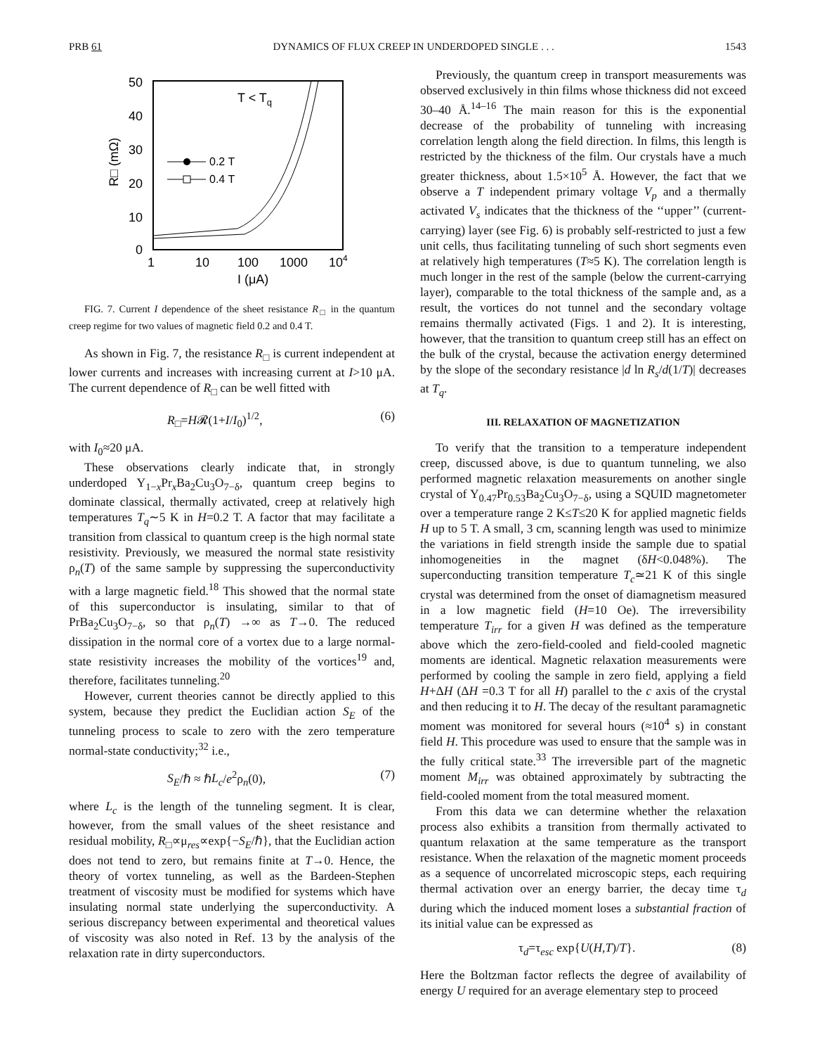PRB 61 DYNAMICS OF FLUX CREEP IN UNDERDOPED SINGLE . . . 1543
50
40
30
20
10
0
1
10
100
1000
104
I (μA)
R□ (mΩ)
T < Tq
0.2 T
0.4 T
FIG. 7. Current I dependence of the sheet resistance R<sub>□</sub> in the quantum creep regime for two values of magnetic field 0.2 and 0.4 T.
As shown in Fig. 7, the resistance R<sub>□</sub> is current independent at lower currents and increases with increasing current at I>10 μA. The current dependence of R<sub>□</sub> can be well fitted with
R<sub>□</sub>=H𝓡(1+I/I<sub>0</sub>)<sup>1/2</sup>, (6)
with I<sub>0</sub>≈20 μA.
These observations clearly indicate that, in strongly underdoped Y<sub>1−x</sub>Pr<sub>x</sub>Ba<sub>2</sub>Cu<sub>3</sub>O<sub>7−δ</sub>, quantum creep begins to dominate classical, thermally activated, creep at relatively high temperatures T<sub>q</sub>∼5 K in H=0.2 T. A factor that may facilitate a transition from classical to quantum creep is the high normal state resistivity. Previously, we measured the normal state resistivity ρ<sub>n</sub>(T) of the same sample by suppressing the superconductivity with a large magnetic field.<sup>18</sup> This showed that the normal state of this superconductor is insulating, similar to that of PrBa<sub>2</sub>Cu<sub>3</sub>O<sub>7−δ</sub>, so that ρ<sub>n</sub>(T) →∞ as T→0. The reduced dissipation in the normal core of a vortex due to a large normal-state resistivity increases the mobility of the vortices<sup>19</sup> and, therefore, facilitates tunneling.<sup>20</sup>
However, current theories cannot be directly applied to this system, because they predict the Euclidian action S<sub>E</sub> of the tunneling process to scale to zero with the zero temperature normal-state conductivity;<sup>32</sup> i.e.,
S<sub>E</sub>/ℏ ≈ ℏL<sub>c</sub>/e<sup>2</sup>ρ<sub>n</sub>(0), (7)
where L<sub>c</sub> is the length of the tunneling segment. It is clear, however, from the small values of the sheet resistance and residual mobility, R<sub>□</sub>∝μ<sub>res</sub>∝exp{−S<sub>E</sub>/ℏ}, that the Euclidian action does not tend to zero, but remains finite at T→0. Hence, the theory of vortex tunneling, as well as the Bardeen-Stephen treatment of viscosity must be modified for systems which have insulating normal state underlying the superconductivity. A serious discrepancy between experimental and theoretical values of viscosity was also noted in Ref. 13 by the analysis of the relaxation rate in dirty superconductors.
Previously, the quantum creep in transport measurements was observed exclusively in thin films whose thickness did not exceed 30–40 Å.<sup>14–16</sup> The main reason for this is the exponential decrease of the probability of tunneling with increasing correlation length along the field direction. In films, this length is restricted by the thickness of the film. Our crystals have a much greater thickness, about 1.5×10<sup>5</sup> Å. However, the fact that we observe a T independent primary voltage V<sub>p</sub> and a thermally activated V<sub>s</sub> indicates that the thickness of the ‘‘upper’’ (current-carrying) layer (see Fig. 6) is probably self-restricted to just a few unit cells, thus facilitating tunneling of such short segments even at relatively high temperatures (T≈5 K). The correlation length is much longer in the rest of the sample (below the current-carrying layer), comparable to the total thickness of the sample and, as a result, the vortices do not tunnel and the secondary voltage remains thermally activated (Figs. 1 and 2). It is interesting, however, that the transition to quantum creep still has an effect on the bulk of the crystal, because the activation energy determined by the slope of the secondary resistance |d ln R<sub>s</sub>/d(1/T)| decreases at T<sub>q</sub>.
III. RELAXATION OF MAGNETIZATION
To verify that the transition to a temperature independent creep, discussed above, is due to quantum tunneling, we also performed magnetic relaxation measurements on another single crystal of Y<sub>0.47</sub>Pr<sub>0.53</sub>Ba<sub>2</sub>Cu<sub>3</sub>O<sub>7−δ</sub>, using a SQUID magnetometer over a temperature range 2 K≤T≤20 K for applied magnetic fields H up to 5 T. A small, 3 cm, scanning length was used to minimize the variations in field strength inside the sample due to spatial inhomogeneities in the magnet (δH<0.048%). The superconducting transition temperature T<sub>c</sub>≃21 K of this single crystal was determined from the onset of diamagnetism measured in a low magnetic field (H=10 Oe). The irreversibility temperature T<sub>irr</sub> for a given H was defined as the temperature above which the zero-field-cooled and field-cooled magnetic moments are identical. Magnetic relaxation measurements were performed by cooling the sample in zero field, applying a field H+ΔH (ΔH =0.3 T for all H) parallel to the c axis of the crystal and then reducing it to H. The decay of the resultant paramagnetic moment was monitored for several hours (≈10<sup>4</sup> s) in constant field H. This procedure was used to ensure that the sample was in the fully critical state.<sup>33</sup> The irreversible part of the magnetic moment M<sub>irr</sub> was obtained approximately by subtracting the field-cooled moment from the total measured moment.
From this data we can determine whether the relaxation process also exhibits a transition from thermally activated to quantum relaxation at the same temperature as the transport resistance. When the relaxation of the magnetic moment proceeds as a sequence of uncorrelated microscopic steps, each requiring thermal activation over an energy barrier, the decay time τ<sub>d</sub> during which the induced moment loses a substantial fraction of its initial value can be expressed as
τ<sub>d</sub>=τ<sub>esc</sub> exp{U(H,T)/T}. (8)
Here the Boltzman factor reflects the degree of availability of energy U required for an average elementary step to proceed